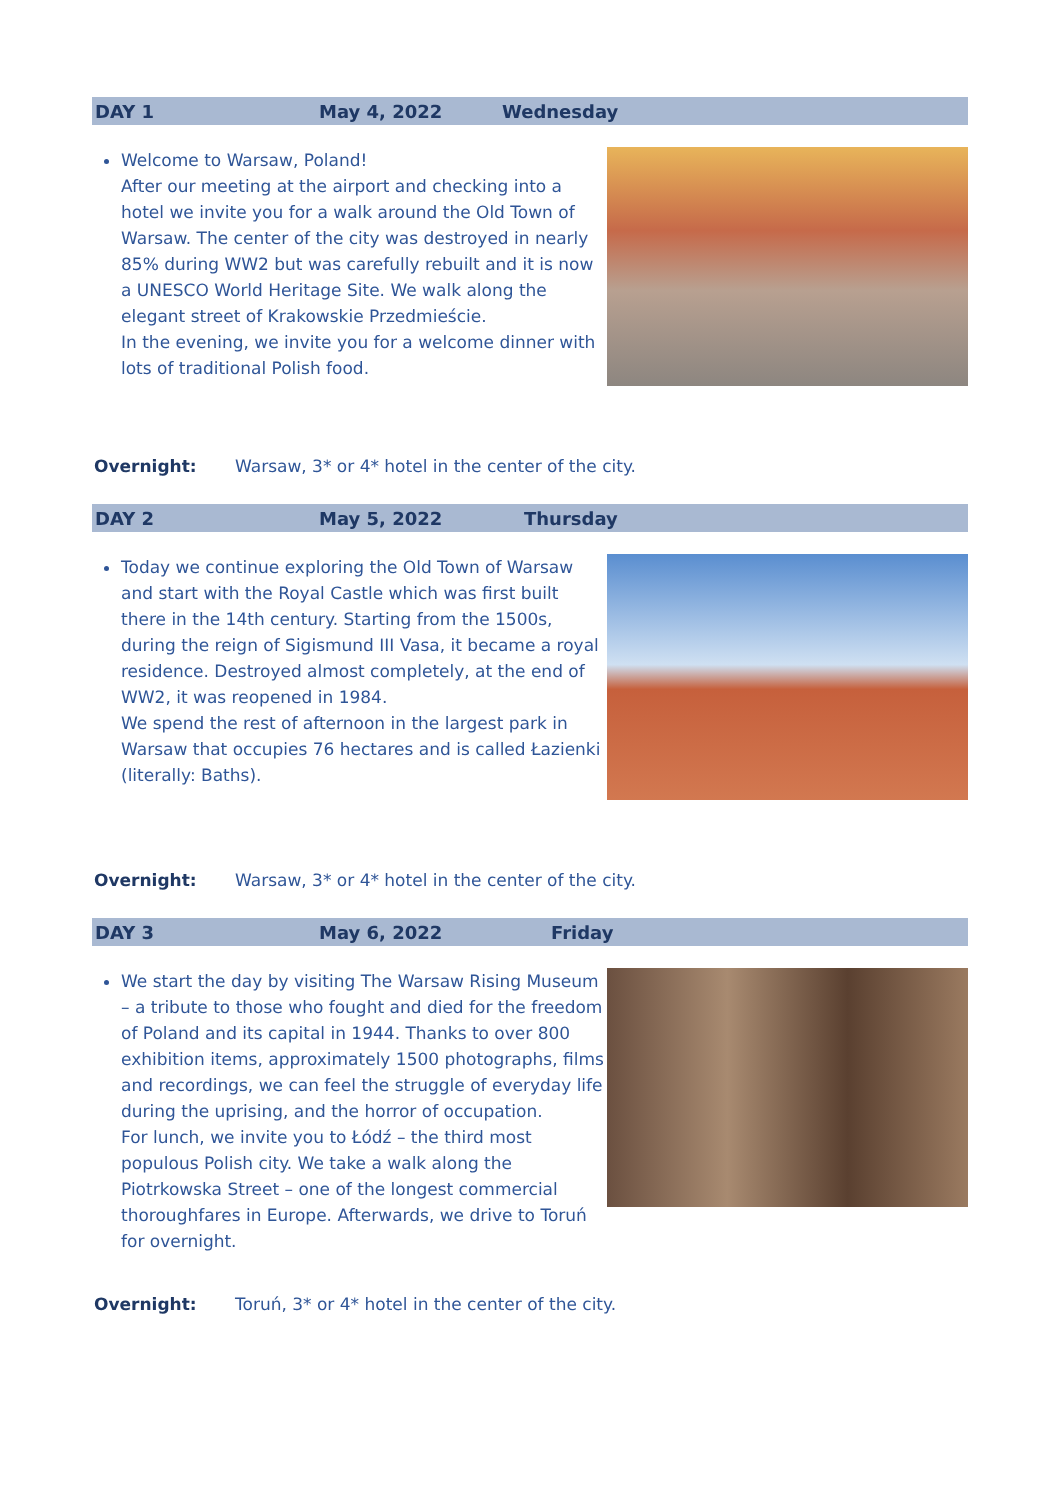DAY 1 May 4, 2022 Wednesday
Welcome to Warsaw, Poland!
After our meeting at the airport and checking into a hotel we invite you for a walk around the Old Town of Warsaw. The center of the city was destroyed in nearly 85% during WW2 but was carefully rebuilt and it is now a UNESCO World Heritage Site. We walk along the elegant street of Krakowskie Przedmieście.
In the evening, we invite you for a welcome dinner with lots of traditional Polish food.
Overnight: Warsaw, 3* or 4* hotel in the center of the city.
DAY 2 May 5, 2022 Thursday
Today we continue exploring the Old Town of Warsaw and start with the Royal Castle which was first built there in the 14th century. Starting from the 1500s, during the reign of Sigismund III Vasa, it became a royal residence. Destroyed almost completely, at the end of WW2, it was reopened in 1984.
We spend the rest of afternoon in the largest park in Warsaw that occupies 76 hectares and is called Łazienki (literally: Baths).
Overnight: Warsaw, 3* or 4* hotel in the center of the city.
DAY 3 May 6, 2022 Friday
We start the day by visiting The Warsaw Rising Museum – a tribute to those who fought and died for the freedom of Poland and its capital in 1944. Thanks to over 800 exhibition items, approximately 1500 photographs, films and recordings, we can feel the struggle of everyday life during the uprising, and the horror of occupation.
For lunch, we invite you to Łódź – the third most populous Polish city. We take a walk along the Piotrkowska Street – one of the longest commercial thoroughfares in Europe. Afterwards, we drive to Toruń for overnight.
Overnight: Toruń, 3* or 4* hotel in the center of the city.